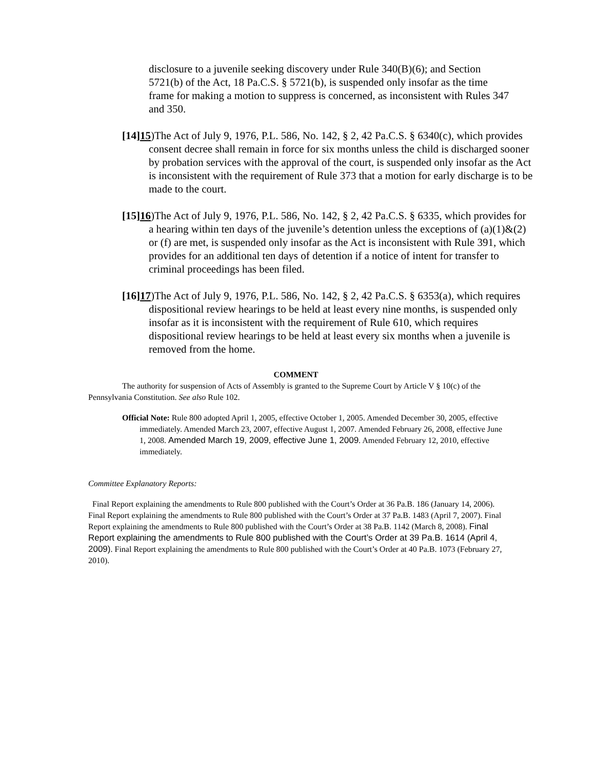disclosure to a juvenile seeking discovery under Rule 340(B)(6); and Section 5721(b) of the Act, 18 Pa.C.S. § 5721(b), is suspended only insofar as the time frame for making a motion to suppress is concerned, as inconsistent with Rules 347 and 350.
[14]15)The Act of July 9, 1976, P.L. 586, No. 142, § 2, 42 Pa.C.S. § 6340(c), which provides consent decree shall remain in force for six months unless the child is discharged sooner by probation services with the approval of the court, is suspended only insofar as the Act is inconsistent with the requirement of Rule 373 that a motion for early discharge is to be made to the court.
[15]16)The Act of July 9, 1976, P.L. 586, No. 142, § 2, 42 Pa.C.S. § 6335, which provides for a hearing within ten days of the juvenile’s detention unless the exceptions of (a)(1)&(2) or (f) are met, is suspended only insofar as the Act is inconsistent with Rule 391, which provides for an additional ten days of detention if a notice of intent for transfer to criminal proceedings has been filed.
[16]17)The Act of July 9, 1976, P.L. 586, No. 142, § 2, 42 Pa.C.S. § 6353(a), which requires dispositional review hearings to be held at least every nine months, is suspended only insofar as it is inconsistent with the requirement of Rule 610, which requires dispositional review hearings to be held at least every six months when a juvenile is removed from the home.
COMMENT
The authority for suspension of Acts of Assembly is granted to the Supreme Court by Article V § 10(c) of the Pennsylvania Constitution. See also Rule 102.
Official Note: Rule 800 adopted April 1, 2005, effective October 1, 2005. Amended December 30, 2005, effective immediately. Amended March 23, 2007, effective August 1, 2007. Amended February 26, 2008, effective June 1, 2008. Amended March 19, 2009, effective June 1, 2009. Amended February 12, 2010, effective immediately.
Committee Explanatory Reports:
Final Report explaining the amendments to Rule 800 published with the Court’s Order at 36 Pa.B. 186 (January 14, 2006). Final Report explaining the amendments to Rule 800 published with the Court’s Order at 37 Pa.B. 1483 (April 7, 2007). Final Report explaining the amendments to Rule 800 published with the Court’s Order at 38 Pa.B. 1142 (March 8, 2008). Final Report explaining the amendments to Rule 800 published with the Court’s Order at 39 Pa.B. 1614 (April 4, 2009). Final Report explaining the amendments to Rule 800 published with the Court’s Order at 40 Pa.B. 1073 (February 27, 2010).